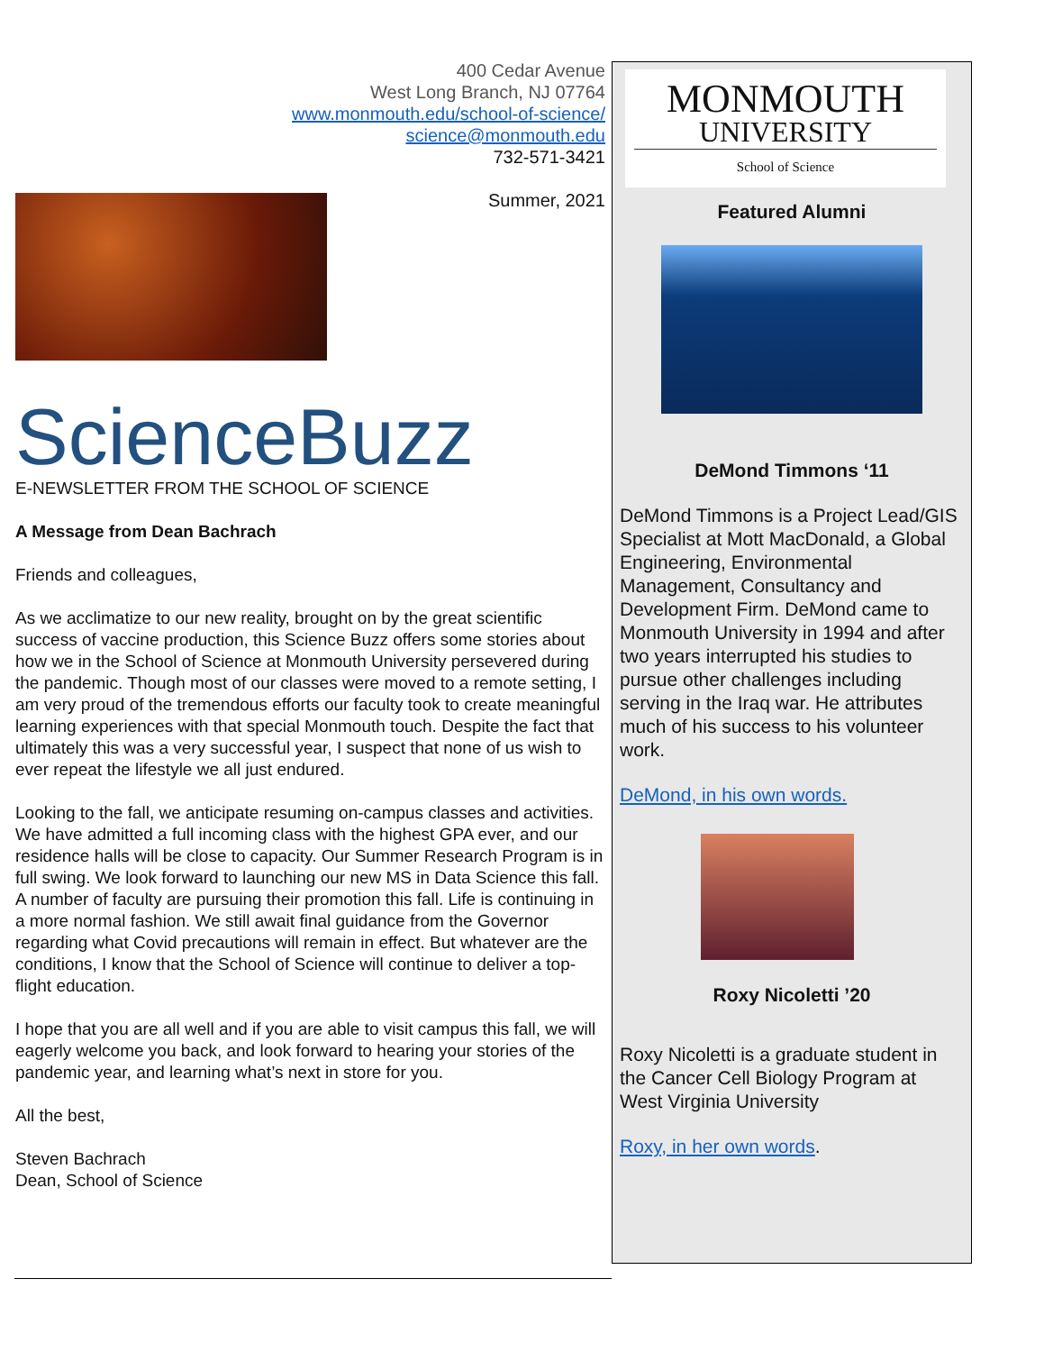400 Cedar Avenue
West Long Branch, NJ 07764
www.monmouth.edu/school-of-science/
science@monmouth.edu
732-571-3421
Summer, 2021
ScienceBuzz
E-NEWSLETTER FROM THE SCHOOL OF SCIENCE
A Message from Dean Bachrach
Friends and colleagues,
As we acclimatize to our new reality, brought on by the great scientific success of vaccine production, this Science Buzz offers some stories about how we in the School of Science at Monmouth University persevered during the pandemic. Though most of our classes were moved to a remote setting, I am very proud of the tremendous efforts our faculty took to create meaningful learning experiences with that special Monmouth touch. Despite the fact that ultimately this was a very successful year, I suspect that none of us wish to ever repeat the lifestyle we all just endured.
Looking to the fall, we anticipate resuming on-campus classes and activities. We have admitted a full incoming class with the highest GPA ever, and our residence halls will be close to capacity. Our Summer Research Program is in full swing. We look forward to launching our new MS in Data Science this fall. A number of faculty are pursuing their promotion this fall. Life is continuing in a more normal fashion. We still await final guidance from the Governor regarding what Covid precautions will remain in effect. But whatever are the conditions, I know that the School of Science will continue to deliver a top-flight education.
I hope that you are all well and if you are able to visit campus this fall, we will eagerly welcome you back, and look forward to hearing your stories of the pandemic year, and learning what’s next in store for you.
All the best,
Steven Bachrach
Dean, School of Science
MONMOUTH
UNIVERSITY
School of Science
Featured Alumni
DeMond Timmons ‘11
DeMond Timmons is a Project Lead/GIS Specialist at Mott MacDonald, a Global Engineering, Environmental Management, Consultancy and Development Firm. DeMond came to Monmouth University in 1994 and after two years interrupted his studies to pursue other challenges including serving in the Iraq war. He attributes much of his success to his volunteer work.
DeMond, in his own words.
Roxy Nicoletti ’20
Roxy Nicoletti is a graduate student in the Cancer Cell Biology Program at West Virginia University
Roxy, in her own words.